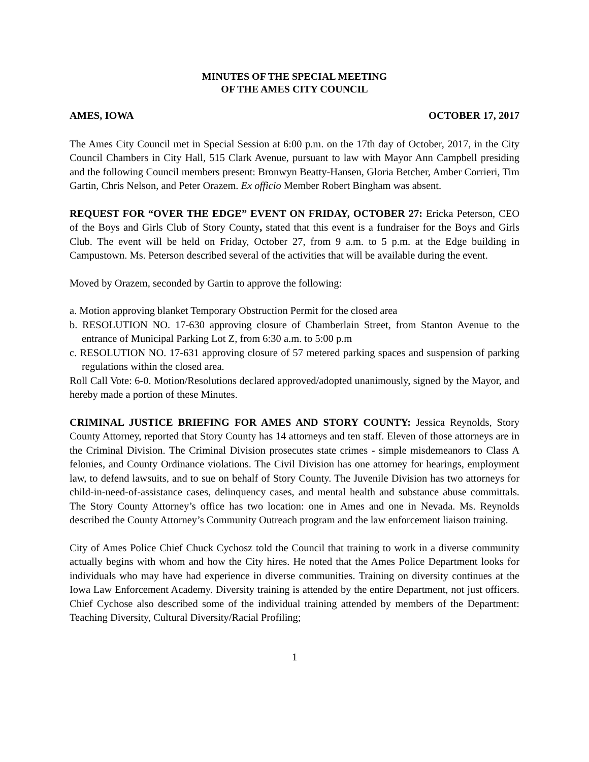MINUTES OF THE SPECIAL MEETING
OF THE AMES CITY COUNCIL
AMES, IOWA OCTOBER 17, 2017
The Ames City Council met in Special Session at 6:00 p.m. on the 17th day of October, 2017, in the City Council Chambers in City Hall, 515 Clark Avenue, pursuant to law with Mayor Ann Campbell presiding and the following Council members present: Bronwyn Beatty-Hansen, Gloria Betcher, Amber Corrieri, Tim Gartin, Chris Nelson, and Peter Orazem. Ex officio Member Robert Bingham was absent.
REQUEST FOR “OVER THE EDGE” EVENT ON FRIDAY, OCTOBER 27: Ericka Peterson, CEO of the Boys and Girls Club of Story County, stated that this event is a fundraiser for the Boys and Girls Club. The event will be held on Friday, October 27, from 9 a.m. to 5 p.m. at the Edge building in Campustown. Ms. Peterson described several of the activities that will be available during the event.
Moved by Orazem, seconded by Gartin to approve the following:
a. Motion approving blanket Temporary Obstruction Permit for the closed area
b. RESOLUTION NO. 17-630 approving closure of Chamberlain Street, from Stanton Avenue to the entrance of Municipal Parking Lot Z, from 6:30 a.m. to 5:00 p.m
c. RESOLUTION NO. 17-631 approving closure of 57 metered parking spaces and suspension of parking regulations within the closed area.
Roll Call Vote: 6-0. Motion/Resolutions declared approved/adopted unanimously, signed by the Mayor, and hereby made a portion of these Minutes.
CRIMINAL JUSTICE BRIEFING FOR AMES AND STORY COUNTY: Jessica Reynolds, Story County Attorney, reported that Story County has 14 attorneys and ten staff. Eleven of those attorneys are in the Criminal Division. The Criminal Division prosecutes state crimes - simple misdemeanors to Class A felonies, and County Ordinance violations. The Civil Division has one attorney for hearings, employment law, to defend lawsuits, and to sue on behalf of Story County. The Juvenile Division has two attorneys for child-in-need-of-assistance cases, delinquency cases, and mental health and substance abuse committals. The Story County Attorney’s office has two location: one in Ames and one in Nevada. Ms. Reynolds described the County Attorney’s Community Outreach program and the law enforcement liaison training.
City of Ames Police Chief Chuck Cychosz told the Council that training to work in a diverse community actually begins with whom and how the City hires. He noted that the Ames Police Department looks for individuals who may have had experience in diverse communities. Training on diversity continues at the Iowa Law Enforcement Academy. Diversity training is attended by the entire Department, not just officers. Chief Cychose also described some of the individual training attended by members of the Department: Teaching Diversity, Cultural Diversity/Racial Profiling;
1